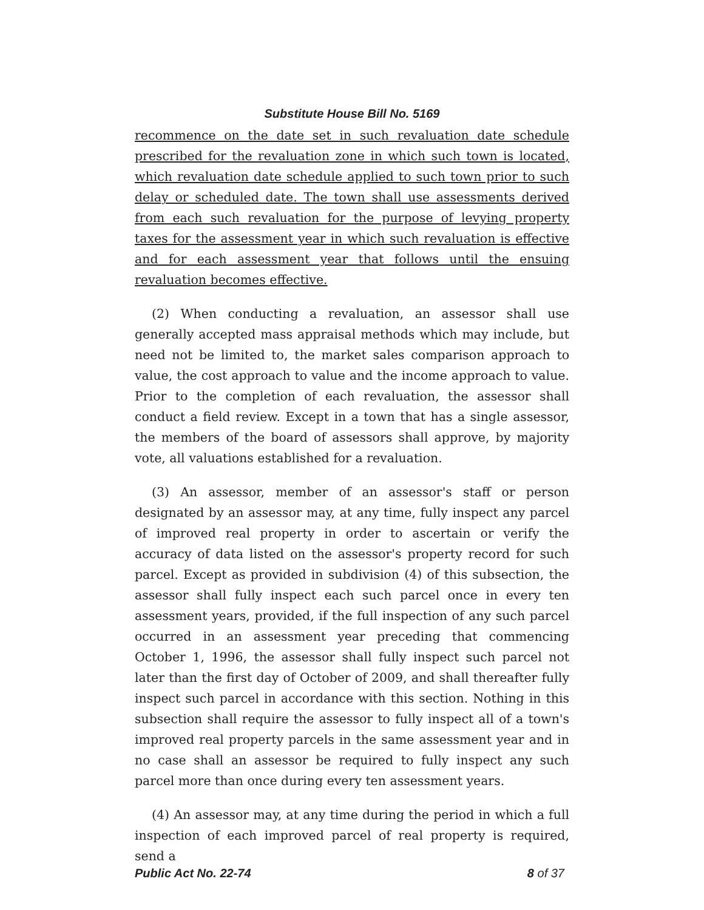Substitute House Bill No. 5169
recommence on the date set in such revaluation date schedule prescribed for the revaluation zone in which such town is located, which revaluation date schedule applied to such town prior to such delay or scheduled date. The town shall use assessments derived from each such revaluation for the purpose of levying property taxes for the assessment year in which such revaluation is effective and for each assessment year that follows until the ensuing revaluation becomes effective.
(2) When conducting a revaluation, an assessor shall use generally accepted mass appraisal methods which may include, but need not be limited to, the market sales comparison approach to value, the cost approach to value and the income approach to value. Prior to the completion of each revaluation, the assessor shall conduct a field review. Except in a town that has a single assessor, the members of the board of assessors shall approve, by majority vote, all valuations established for a revaluation.
(3) An assessor, member of an assessor's staff or person designated by an assessor may, at any time, fully inspect any parcel of improved real property in order to ascertain or verify the accuracy of data listed on the assessor's property record for such parcel. Except as provided in subdivision (4) of this subsection, the assessor shall fully inspect each such parcel once in every ten assessment years, provided, if the full inspection of any such parcel occurred in an assessment year preceding that commencing October 1, 1996, the assessor shall fully inspect such parcel not later than the first day of October of 2009, and shall thereafter fully inspect such parcel in accordance with this section. Nothing in this subsection shall require the assessor to fully inspect all of a town's improved real property parcels in the same assessment year and in no case shall an assessor be required to fully inspect any such parcel more than once during every ten assessment years.
(4) An assessor may, at any time during the period in which a full inspection of each improved parcel of real property is required, send a
Public Act No. 22-74 8 of 37